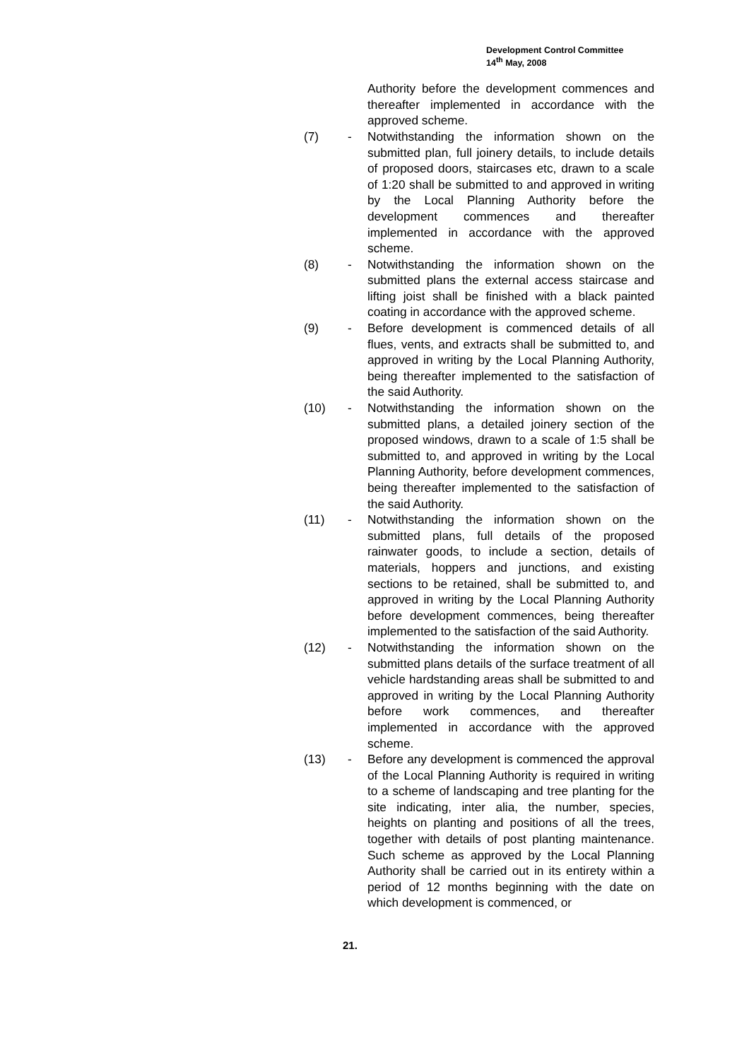Development Control Committee
14<sup>th</sup> May, 2008
Authority before the development commences and thereafter implemented in accordance with the approved scheme.
(7) - Notwithstanding the information shown on the submitted plan, full joinery details, to include details of proposed doors, staircases etc, drawn to a scale of 1:20 shall be submitted to and approved in writing by the Local Planning Authority before the development commences and thereafter implemented in accordance with the approved scheme.
(8) - Notwithstanding the information shown on the submitted plans the external access staircase and lifting joist shall be finished with a black painted coating in accordance with the approved scheme.
(9) - Before development is commenced details of all flues, vents, and extracts shall be submitted to, and approved in writing by the Local Planning Authority, being thereafter implemented to the satisfaction of the said Authority.
(10) - Notwithstanding the information shown on the submitted plans, a detailed joinery section of the proposed windows, drawn to a scale of 1:5 shall be submitted to, and approved in writing by the Local Planning Authority, before development commences, being thereafter implemented to the satisfaction of the said Authority.
(11) - Notwithstanding the information shown on the submitted plans, full details of the proposed rainwater goods, to include a section, details of materials, hoppers and junctions, and existing sections to be retained, shall be submitted to, and approved in writing by the Local Planning Authority before development commences, being thereafter implemented to the satisfaction of the said Authority.
(12) - Notwithstanding the information shown on the submitted plans details of the surface treatment of all vehicle hardstanding areas shall be submitted to and approved in writing by the Local Planning Authority before work commences, and thereafter implemented in accordance with the approved scheme.
(13) - Before any development is commenced the approval of the Local Planning Authority is required in writing to a scheme of landscaping and tree planting for the site indicating, inter alia, the number, species, heights on planting and positions of all the trees, together with details of post planting maintenance. Such scheme as approved by the Local Planning Authority shall be carried out in its entirety within a period of 12 months beginning with the date on which development is commenced, or
21.